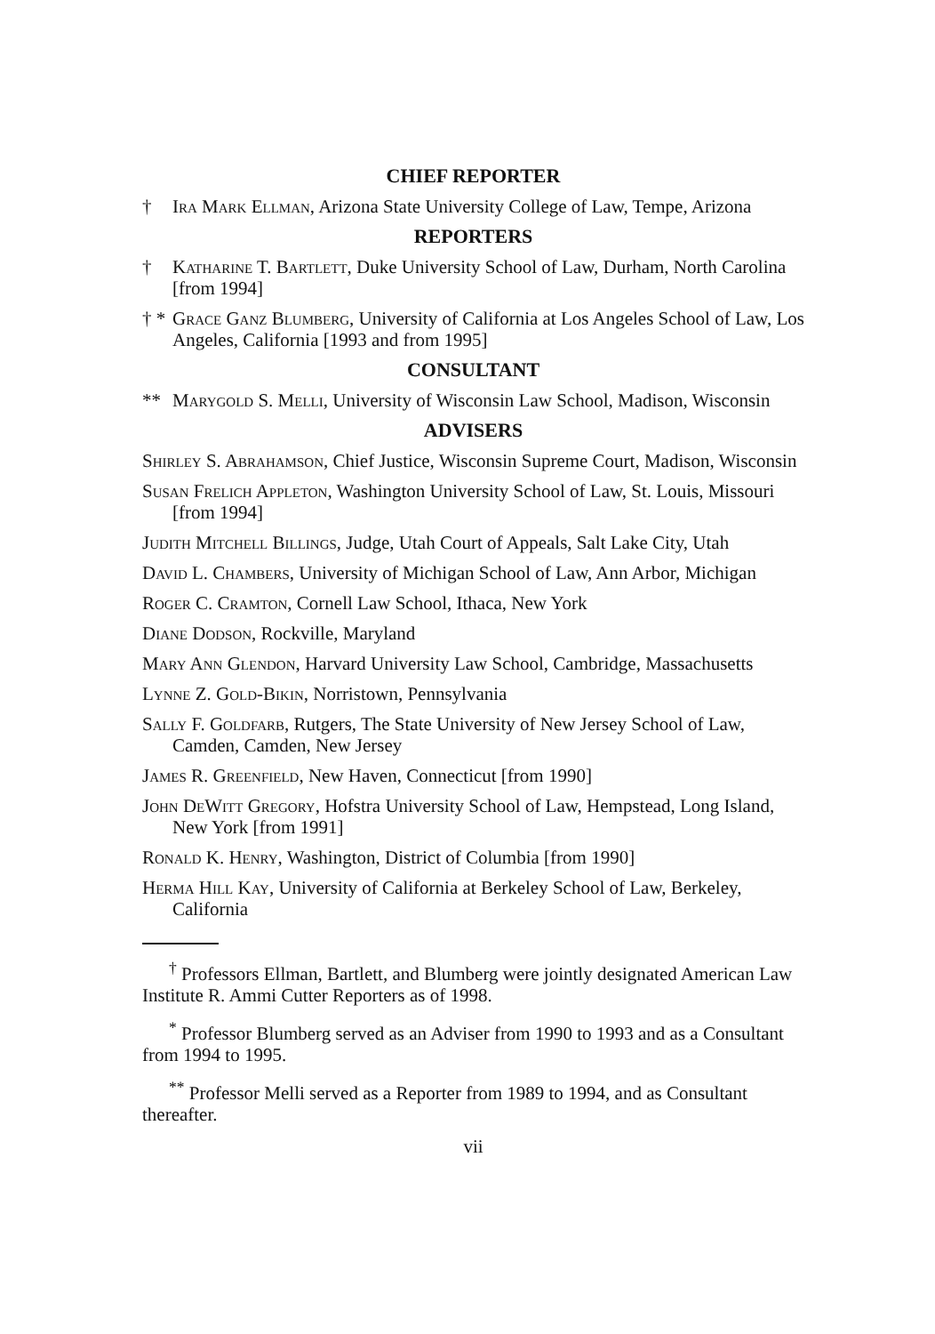CHIEF REPORTER
† Ira Mark Ellman, Arizona State University College of Law, Tempe, Arizona
REPORTERS
† Katharine T. Bartlett, Duke University School of Law, Durham, North Carolina [from 1994]
† * Grace Ganz Blumberg, University of California at Los Angeles School of Law, Los Angeles, California [1993 and from 1995]
CONSULTANT
** Marygold S. Melli, University of Wisconsin Law School, Madison, Wisconsin
ADVISERS
Shirley S. Abrahamson, Chief Justice, Wisconsin Supreme Court, Madison, Wisconsin
Susan Frelich Appleton, Washington University School of Law, St. Louis, Missouri [from 1994]
Judith Mitchell Billings, Judge, Utah Court of Appeals, Salt Lake City, Utah
David L. Chambers, University of Michigan School of Law, Ann Arbor, Michigan
Roger C. Cramton, Cornell Law School, Ithaca, New York
Diane Dodson, Rockville, Maryland
Mary Ann Glendon, Harvard University Law School, Cambridge, Massachusetts
Lynne Z. Gold-Bikin, Norristown, Pennsylvania
Sally F. Goldfarb, Rutgers, The State University of New Jersey School of Law, Camden, Camden, New Jersey
James R. Greenfield, New Haven, Connecticut [from 1990]
John DeWitt Gregory, Hofstra University School of Law, Hempstead, Long Island, New York [from 1991]
Ronald K. Henry, Washington, District of Columbia [from 1990]
Herma Hill Kay, University of California at Berkeley School of Law, Berkeley, California
<sup>†</sup> Professors Ellman, Bartlett, and Blumberg were jointly designated American Law Institute R. Ammi Cutter Reporters as of 1998.
<sup>*</sup> Professor Blumberg served as an Adviser from 1990 to 1993 and as a Consultant from 1994 to 1995.
<sup>**</sup> Professor Melli served as a Reporter from 1989 to 1994, and as Consultant thereafter.
vii